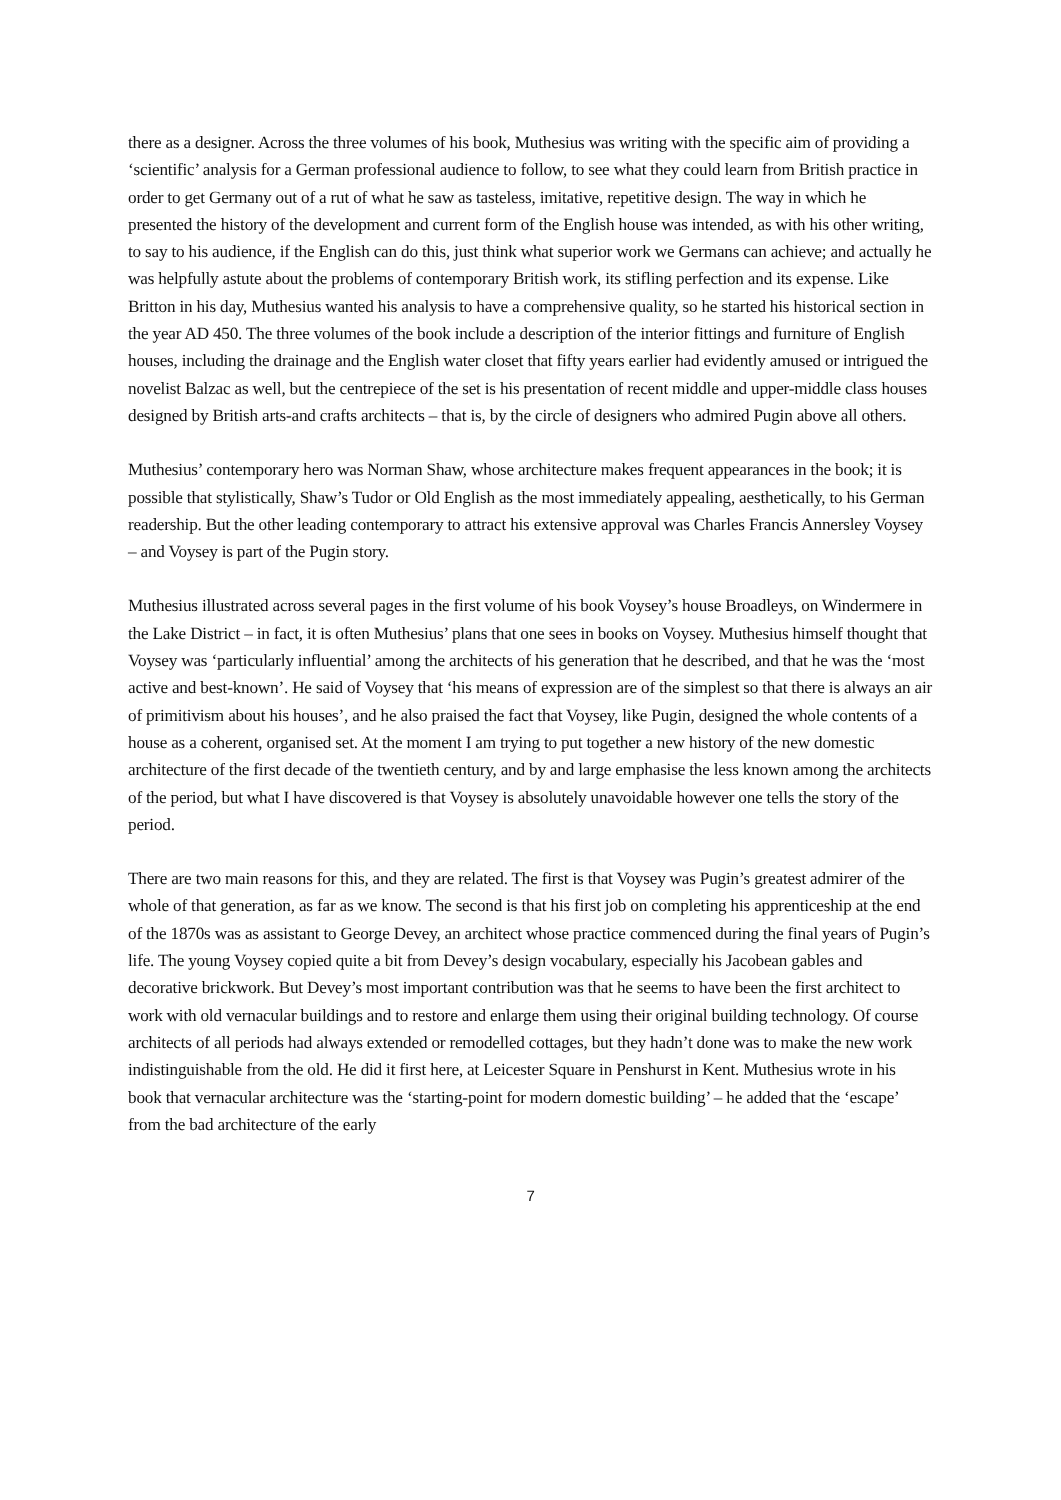there as a designer. Across the three volumes of his book, Muthesius was writing with the specific aim of providing a ‘scientific’ analysis for a German professional audience to follow, to see what they could learn from British practice in order to get Germany out of a rut of what he saw as tasteless, imitative, repetitive design. The way in which he presented the history of the development and current form of the English house was intended, as with his other writing, to say to his audience, if the English can do this, just think what superior work we Germans can achieve; and actually he was helpfully astute about the problems of contemporary British work, its stifling perfection and its expense. Like Britton in his day, Muthesius wanted his analysis to have a comprehensive quality, so he started his historical section in the year AD 450. The three volumes of the book include a description of the interior fittings and furniture of English houses, including the drainage and the English water closet that fifty years earlier had evidently amused or intrigued the novelist Balzac as well, but the centrepiece of the set is his presentation of recent middle and upper-middle class houses designed by British arts-and crafts architects – that is, by the circle of designers who admired Pugin above all others.
Muthesius’ contemporary hero was Norman Shaw, whose architecture makes frequent appearances in the book; it is possible that stylistically, Shaw’s Tudor or Old English as the most immediately appealing, aesthetically, to his German readership. But the other leading contemporary to attract his extensive approval was Charles Francis Annersley Voysey – and Voysey is part of the Pugin story.
Muthesius illustrated across several pages in the first volume of his book Voysey’s house Broadleys, on Windermere in the Lake District – in fact, it is often Muthesius’ plans that one sees in books on Voysey. Muthesius himself thought that Voysey was ‘particularly influential’ among the architects of his generation that he described, and that he was the ‘most active and best-known’. He said of Voysey that ‘his means of expression are of the simplest so that there is always an air of primitivism about his houses’, and he also praised the fact that Voysey, like Pugin, designed the whole contents of a house as a coherent, organised set. At the moment I am trying to put together a new history of the new domestic architecture of the first decade of the twentieth century, and by and large emphasise the less known among the architects of the period, but what I have discovered is that Voysey is absolutely unavoidable however one tells the story of the period.
There are two main reasons for this, and they are related. The first is that Voysey was Pugin’s greatest admirer of the whole of that generation, as far as we know. The second is that his first job on completing his apprenticeship at the end of the 1870s was as assistant to George Devey, an architect whose practice commenced during the final years of Pugin’s life. The young Voysey copied quite a bit from Devey’s design vocabulary, especially his Jacobean gables and decorative brickwork. But Devey’s most important contribution was that he seems to have been the first architect to work with old vernacular buildings and to restore and enlarge them using their original building technology. Of course architects of all periods had always extended or remodelled cottages, but they hadn’t done was to make the new work indistinguishable from the old. He did it first here, at Leicester Square in Penshurst in Kent. Muthesius wrote in his book that vernacular architecture was the ‘starting-point for modern domestic building’ – he added that the ‘escape’ from the bad architecture of the early
7